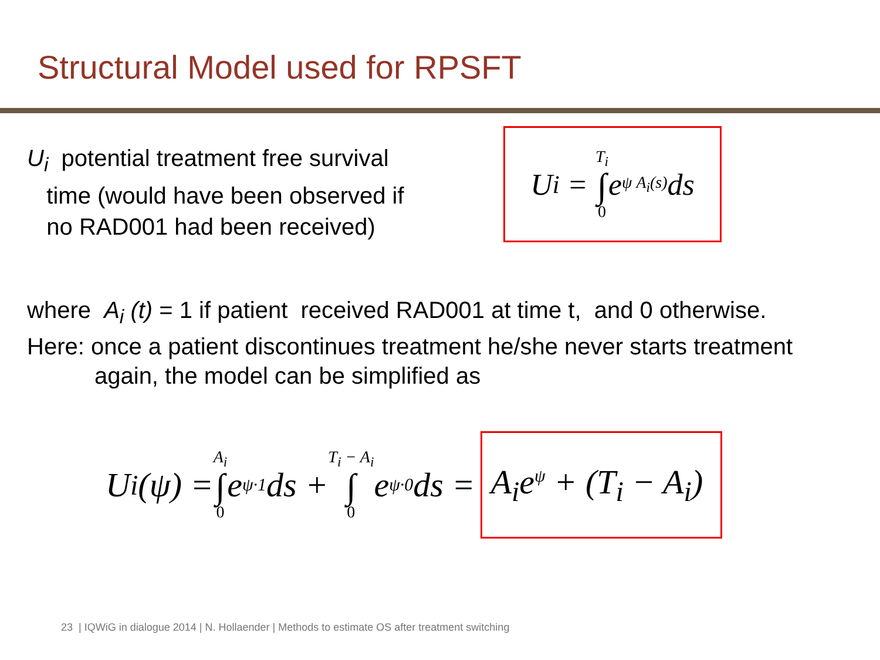Structural Model used for RPSFT
U<sub>i</sub> potential treatment free survival
time (would have been observed if
no RAD001 had been received)
U<sub>i</sub> = T<sub>i</sub> ∫ 0 e<sup>ψ A<sub>i</sub>(s)</sup>ds
where A<sub>i</sub> (t) = 1 if patient received RAD001 at time t, and 0 otherwise.
Here: once a patient discontinues treatment he/she never starts treatment
again, the model can be simplified as
U<sub>i</sub>(ψ) = A<sub>i</sub> ∫ 0 e<sup>ψ·1</sup>ds + T<sub>i</sub> − A<sub>i</sub> ∫ 0 e<sup>ψ·0</sup>ds = A<sub>i</sub>e<sup>ψ</sup> + (T<sub>i</sub> − A<sub>i</sub>)
23 | IQWiG in dialogue 2014 | N. Hollaender | Methods to estimate OS after treatment switching